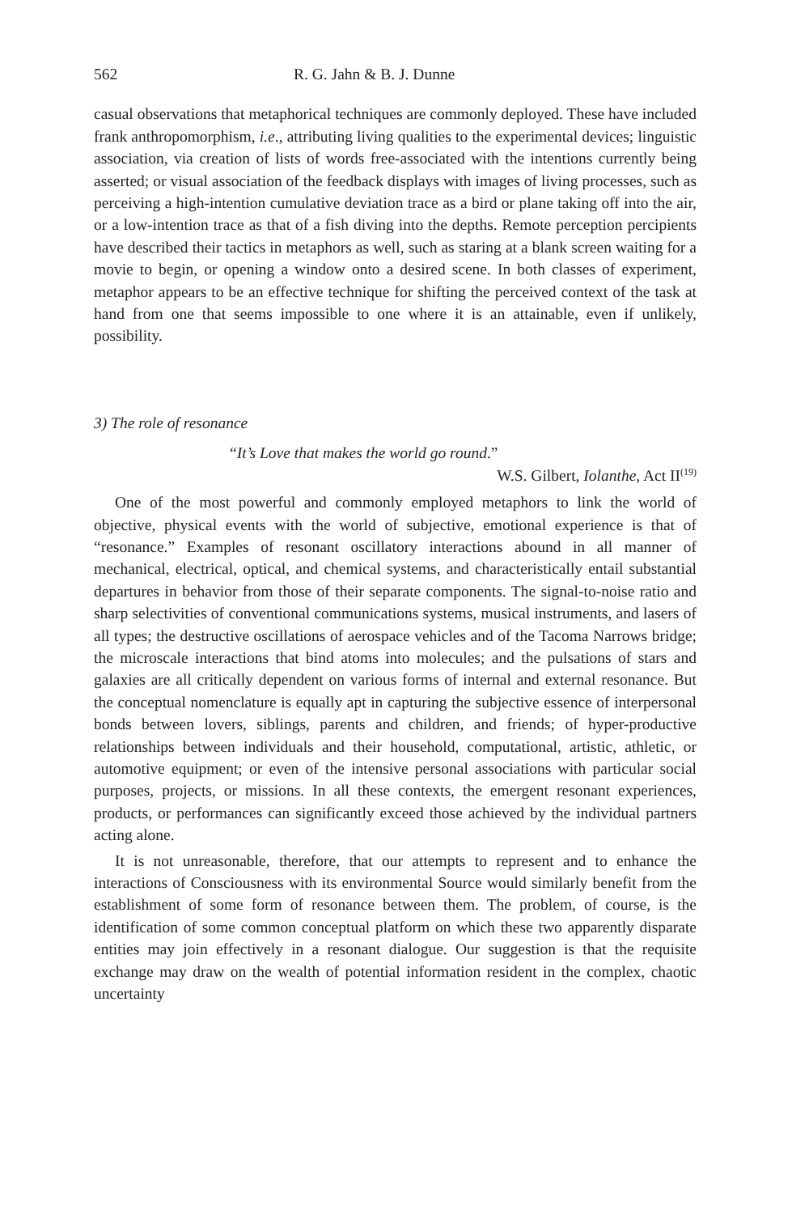562 R. G. Jahn & B. J. Dunne
casual observations that metaphorical techniques are commonly deployed. These have included frank anthropomorphism, i.e., attributing living qualities to the experimental devices; linguistic association, via creation of lists of words free-associated with the intentions currently being asserted; or visual association of the feedback displays with images of living processes, such as perceiving a high-intention cumulative deviation trace as a bird or plane taking off into the air, or a low-intention trace as that of a fish diving into the depths. Remote perception percipients have described their tactics in metaphors as well, such as staring at a blank screen waiting for a movie to begin, or opening a window onto a desired scene. In both classes of experiment, metaphor appears to be an effective technique for shifting the perceived context of the task at hand from one that seems impossible to one where it is an attainable, even if unlikely, possibility.
3) The role of resonance
“It’s Love that makes the world go round.”
W.S. Gilbert, Iolanthe, Act II<sup>(19)</sup>
One of the most powerful and commonly employed metaphors to link the world of objective, physical events with the world of subjective, emotional experience is that of “resonance.” Examples of resonant oscillatory interactions abound in all manner of mechanical, electrical, optical, and chemical systems, and characteristically entail substantial departures in behavior from those of their separate components. The signal-to-noise ratio and sharp selectivities of conventional communications systems, musical instruments, and lasers of all types; the destructive oscillations of aerospace vehicles and of the Tacoma Narrows bridge; the microscale interactions that bind atoms into molecules; and the pulsations of stars and galaxies are all critically dependent on various forms of internal and external resonance. But the conceptual nomenclature is equally apt in capturing the subjective essence of interpersonal bonds between lovers, siblings, parents and children, and friends; of hyper-productive relationships between individuals and their household, computational, artistic, athletic, or automotive equipment; or even of the intensive personal associations with particular social purposes, projects, or missions. In all these contexts, the emergent resonant experiences, products, or performances can significantly exceed those achieved by the individual partners acting alone.
It is not unreasonable, therefore, that our attempts to represent and to enhance the interactions of Consciousness with its environmental Source would similarly benefit from the establishment of some form of resonance between them. The problem, of course, is the identification of some common conceptual platform on which these two apparently disparate entities may join effectively in a resonant dialogue. Our suggestion is that the requisite exchange may draw on the wealth of potential information resident in the complex, chaotic uncertainty